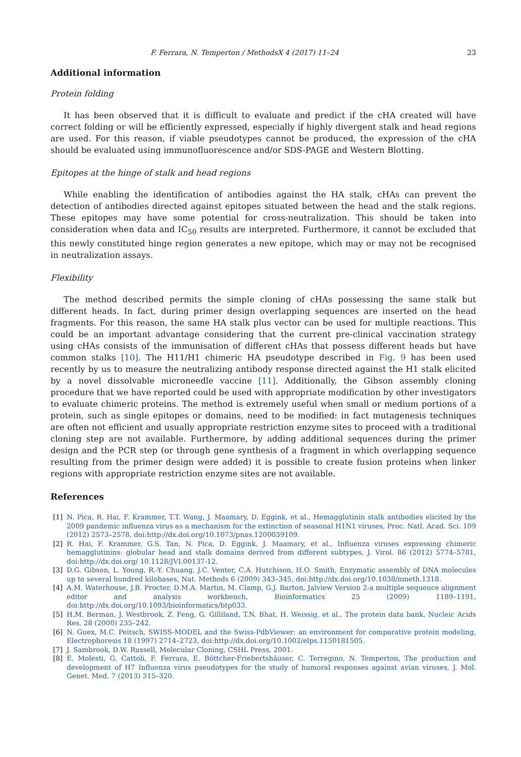F. Ferrara, N. Temperton / MethodsX 4 (2017) 11–24 23
Additional information
Protein folding
It has been observed that it is difficult to evaluate and predict if the cHA created will have correct folding or will be efficiently expressed, especially if highly divergent stalk and head regions are used. For this reason, if viable pseudotypes cannot be produced, the expression of the cHA should be evaluated using immunofluorescence and/or SDS-PAGE and Western Blotting.
Epitopes at the hinge of stalk and head regions
While enabling the identification of antibodies against the HA stalk, cHAs can prevent the detection of antibodies directed against epitopes situated between the head and the stalk regions. These epitopes may have some potential for cross-neutralization. This should be taken into consideration when data and IC<sub>50</sub> results are interpreted. Furthermore, it cannot be excluded that this newly constituted hinge region generates a new epitope, which may or may not be recognised in neutralization assays.
Flexibility
The method described permits the simple cloning of cHAs possessing the same stalk but different heads. In fact, during primer design overlapping sequences are inserted on the head fragments. For this reason, the same HA stalk plus vector can be used for multiple reactions. This could be an important advantage considering that the current pre-clinical vaccination strategy using cHAs consists of the immunisation of different cHAs that possess different heads but have common stalks [10]. The H11/H1 chimeric HA pseudotype described in Fig. 9 has been used recently by us to measure the neutralizing antibody response directed against the H1 stalk elicited by a novel dissolvable microneedle vaccine [11]. Additionally, the Gibson assembly cloning procedure that we have reported could be used with appropriate modification by other investigators to evaluate chimeric proteins. The method is extremely useful when small or medium portions of a protein, such as single epitopes or domains, need to be modified: in fact mutagenesis techniques are often not efficient and usually appropriate restriction enzyme sites to proceed with a traditional cloning step are not available. Furthermore, by adding additional sequences during the primer design and the PCR step (or through gene synthesis of a fragment in which overlapping sequence resulting from the primer design were added) it is possible to create fusion proteins when linker regions with appropriate restriction enzyme sites are not available.
References
[1] N. Pica, R. Hai, F. Krammer, T.T. Wang, J. Maamary, D. Eggink, et al., Hemagglutinin stalk antibodies elicited by the 2009 pandemic influenza virus as a mechanism for the extinction of seasonal H1N1 viruses, Proc. Natl. Acad. Sci. 109 (2012) 2573–2578, doi:http://dx.doi.org/10.1073/pnas.1200039109.
[2] R. Hai, F. Krammer, G.S. Tan, N. Pica, D. Eggink, J. Maamary, et al., Influenza viruses expressing chimeric hemagglutinins: globular head and stalk domains derived from different subtypes, J. Virol. 86 (2012) 5774–5781, doi:http://dx.doi.org/ 10.1128/JVI.00137-12.
[3] D.G. Gibson, L. Young, R.-Y. Chuang, J.C. Venter, C.A. Hutchison, H.O. Smith, Enzymatic assembly of DNA molecules up to several hundred kilobases, Nat. Methods 6 (2009) 343–345, doi:http://dx.doi.org/10.1038/nmeth.1318.
[4] A.M. Waterhouse, J.B. Procter, D.M.A. Martin, M. Clamp, G.J. Barton, Jalview Version 2-a multiple sequence alignment editor and analysis workbench, Bioinformatics 25 (2009) 1189–1191, doi:http://dx.doi.org/10.1093/bioinformatics/btp033.
[5] H.M. Berman, J. Westbrook, Z. Feng, G. Gilliland, T.N. Bhat, H. Weissig, et al., The protein data bank, Nucleic Acids Res. 28 (2000) 235–242.
[6] N. Guex, M.C. Peitsch, SWISS-MODEL and the Swiss-PdbViewer: an environment for comparative protein modeling, Electrophoresis 18 (1997) 2714–2723, doi:http://dx.doi.org/10.1002/elps.1150181505.
[7] J. Sambrook, D.W. Russell, Molecular Cloning, CSHL Press, 2001.
[8] E. Molesti, G. Cattoli, F. Ferrara, E. Böttcher-Friebertshäuser, C. Terregino, N. Temperton, The production and development of H7 Influenza virus pseudotypes for the study of humoral responses against avian viruses, J. Mol. Genet. Med. 7 (2013) 315–320.